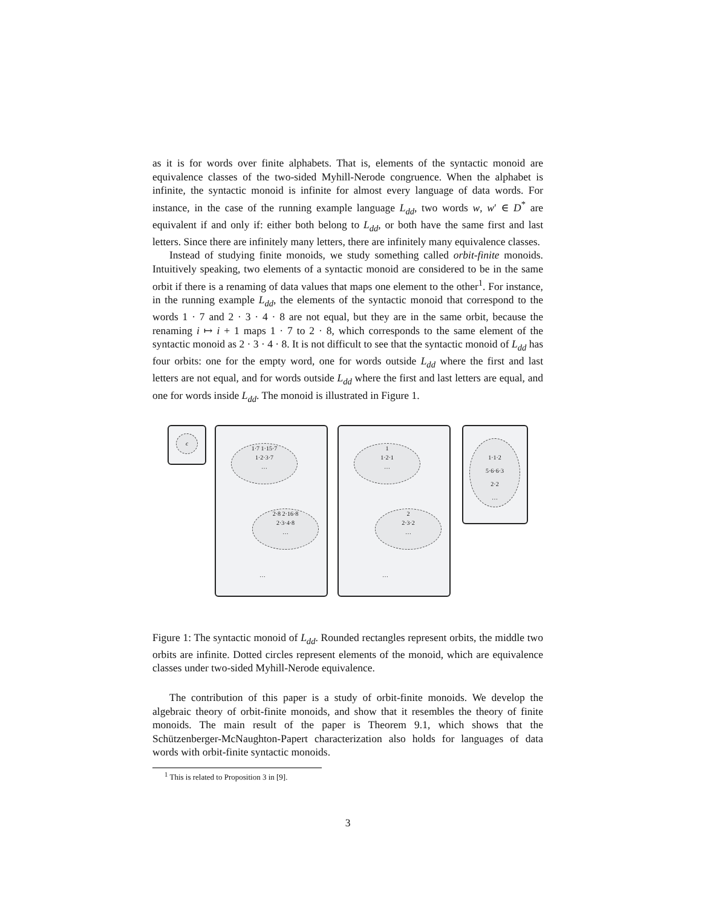as it is for words over finite alphabets. That is, elements of the syntactic monoid are equivalence classes of the two-sided Myhill-Nerode congruence. When the alphabet is infinite, the syntactic monoid is infinite for almost every language of data words. For instance, in the case of the running example language L<sub>dd</sub>, two words w, w′ ∈ D<sup>*</sup> are equivalent if and only if: either both belong to L<sub>dd</sub>, or both have the same first and last letters. Since there are infinitely many letters, there are infinitely many equivalence classes.
Instead of studying finite monoids, we study something called orbit-finite monoids. Intuitively speaking, two elements of a syntactic monoid are considered to be in the same orbit if there is a renaming of data values that maps one element to the other<sup>1</sup>. For instance, in the running example L<sub>dd</sub>, the elements of the syntactic monoid that correspond to the words 1 · 7 and 2 · 3 · 4 · 8 are not equal, but they are in the same orbit, because the renaming i ↦ i + 1 maps 1 · 7 to 2 · 8, which corresponds to the same element of the syntactic monoid as 2 · 3 · 4 · 8. It is not difficult to see that the syntactic monoid of L<sub>dd</sub> has four orbits: one for the empty word, one for words outside L<sub>dd</sub> where the first and last letters are not equal, and for words outside L<sub>dd</sub> where the first and last letters are equal, and one for words inside L<sub>dd</sub>. The monoid is illustrated in Figure 1.
ϵ
1·7 1·15·7
1·2·3·7
…
2·8 2·16·8
2·3·4·8
…
…
1
1·2·1
…
2
2·3·2
…
…
1·1·2
5·6·6·3
2·2
…
Figure 1: The syntactic monoid of L<sub>dd</sub>. Rounded rectangles represent orbits, the middle two orbits are infinite. Dotted circles represent elements of the monoid, which are equivalence classes under two-sided Myhill-Nerode equivalence.
The contribution of this paper is a study of orbit-finite monoids. We develop the algebraic theory of orbit-finite monoids, and show that it resembles the theory of finite monoids. The main result of the paper is Theorem 9.1, which shows that the Schützenberger-McNaughton-Papert characterization also holds for languages of data words with orbit-finite syntactic monoids.
<sup>1</sup> This is related to Proposition 3 in [9].
3